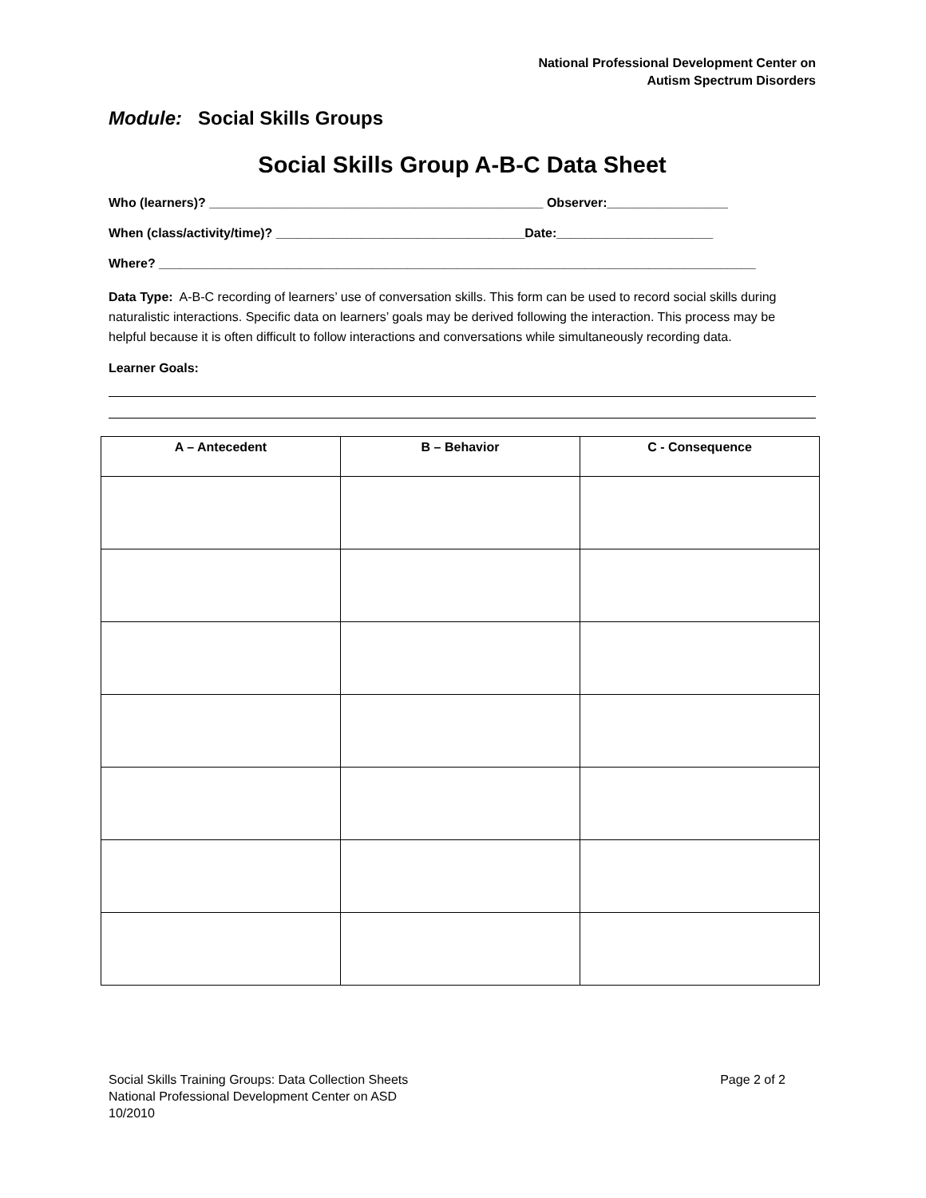National Professional Development Center on
Autism Spectrum Disorders
Module: Social Skills Groups
Social Skills Group A-B-C Data Sheet
Who (learners)? _______________________________________________ Observer:_________________
When (class/activity/time)? ___________________________________Date:______________________
Where? ____________________________________________________________________________________
Data Type: A-B-C recording of learners’ use of conversation skills. This form can be used to record social skills during naturalistic interactions. Specific data on learners’ goals may be derived following the interaction. This process may be helpful because it is often difficult to follow interactions and conversations while simultaneously recording data.
Learner Goals:
| A – Antecedent | B – Behavior | C - Consequence |
| --- | --- | --- |
Social Skills Training Groups: Data Collection Sheets
National Professional Development Center on ASD
10/2010
Page 2 of 2